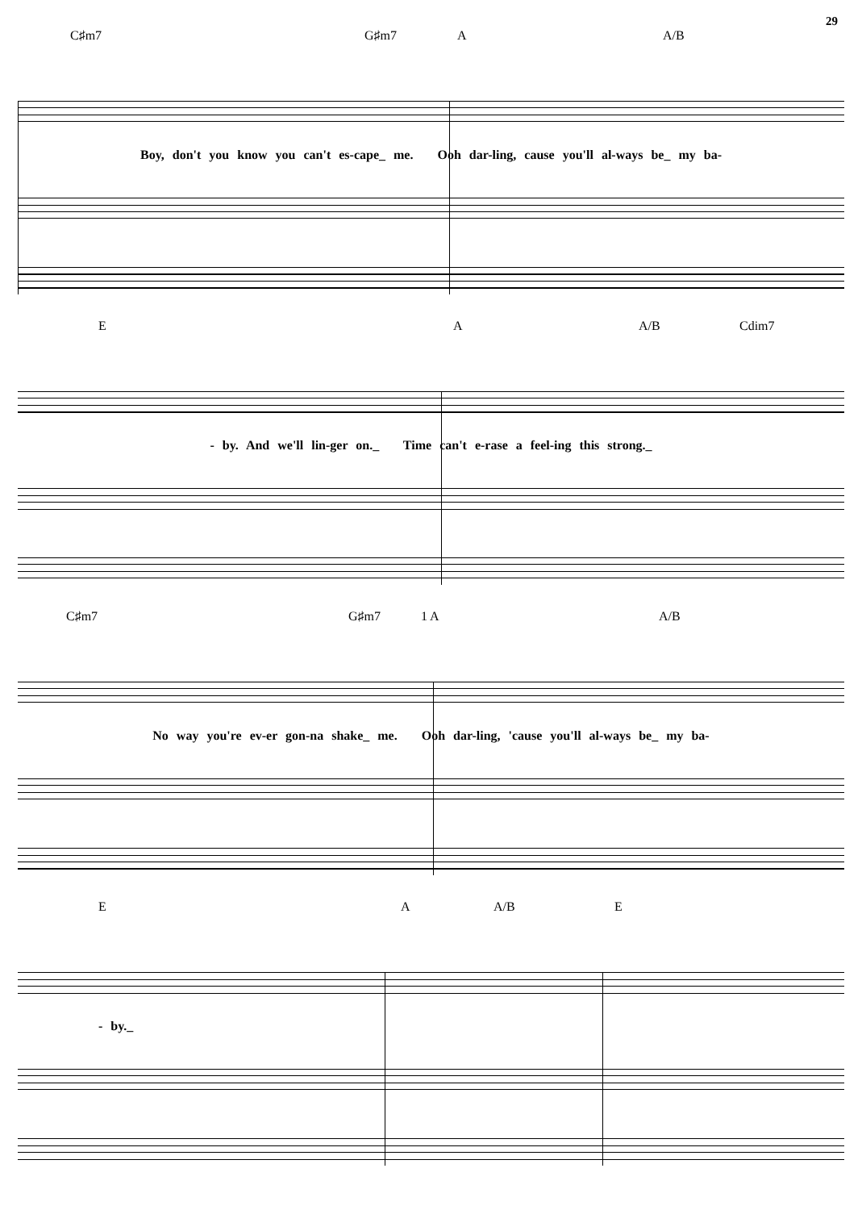29
C♯m7 G♯m7 A A/B
Boy, don't you know you can't es-cape_ me. Ooh dar-ling, cause you'll al-ways be_ my ba-
E A A/B Cdim7
- by. And we'll lin-ger on._ Time can't e-rase a feel-ing this strong._
C♯m7 G♯m7 1 A A/B
No way you're ev-er gon-na shake_ me. Ooh dar-ling, 'cause you'll al-ways be_ my ba-
E A A/B E
- by._